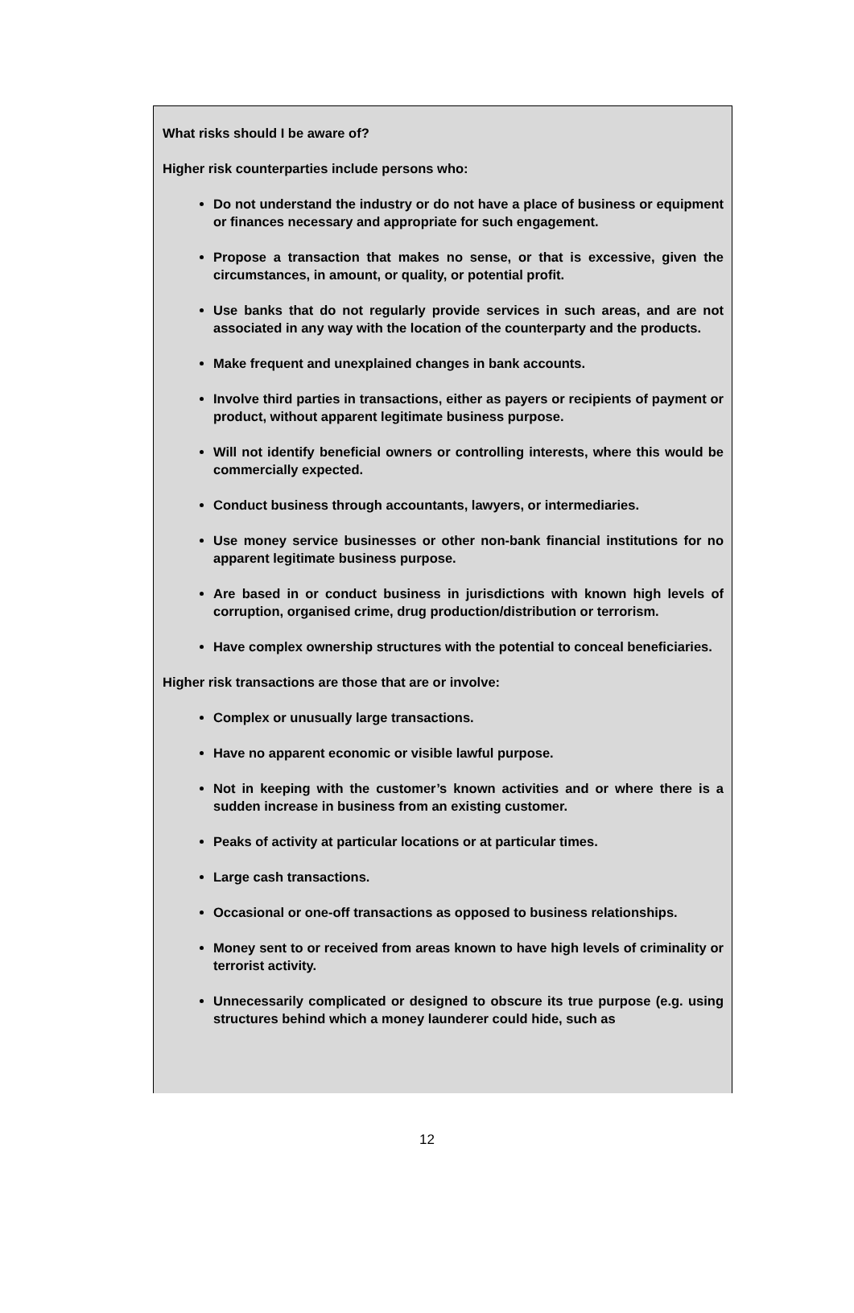What risks should I be aware of?
Higher risk counterparties include persons who:
Do not understand the industry or do not have a place of business or equipment or finances necessary and appropriate for such engagement.
Propose a transaction that makes no sense, or that is excessive, given the circumstances, in amount, or quality, or potential profit.
Use banks that do not regularly provide services in such areas, and are not associated in any way with the location of the counterparty and the products.
Make frequent and unexplained changes in bank accounts.
Involve third parties in transactions, either as payers or recipients of payment or product, without apparent legitimate business purpose.
Will not identify beneficial owners or controlling interests, where this would be commercially expected.
Conduct business through accountants, lawyers, or intermediaries.
Use money service businesses or other non-bank financial institutions for no apparent legitimate business purpose.
Are based in or conduct business in jurisdictions with known high levels of corruption, organised crime, drug production/distribution or terrorism.
Have complex ownership structures with the potential to conceal beneficiaries.
Higher risk transactions are those that are or involve:
Complex or unusually large transactions.
Have no apparent economic or visible lawful purpose.
Not in keeping with the customer’s known activities and or where there is a sudden increase in business from an existing customer.
Peaks of activity at particular locations or at particular times.
Large cash transactions.
Occasional or one-off transactions as opposed to business relationships.
Money sent to or received from areas known to have high levels of criminality or terrorist activity.
Unnecessarily complicated or designed to obscure its true purpose (e.g. using structures behind which a money launderer could hide, such as
12